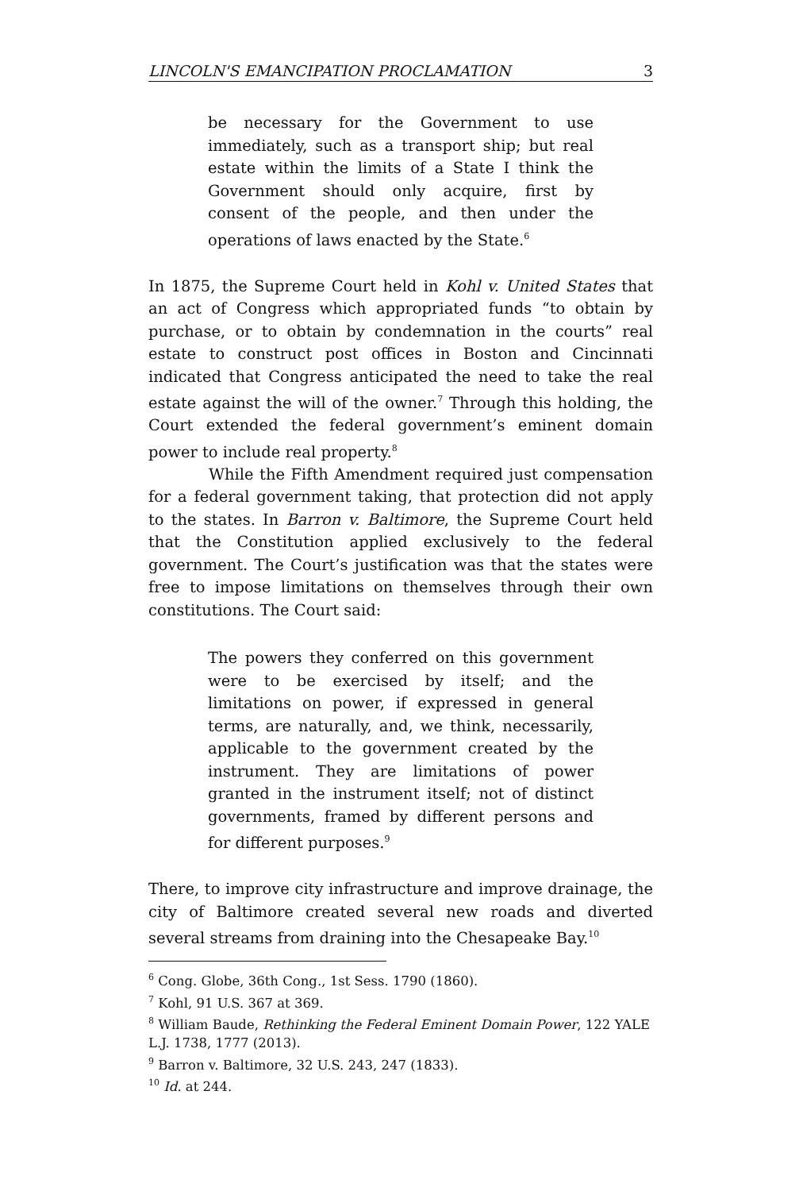LINCOLN'S EMANCIPATION PROCLAMATION 3
be necessary for the Government to use immediately, such as a transport ship; but real estate within the limits of a State I think the Government should only acquire, first by consent of the people, and then under the operations of laws enacted by the State.<sup>6</sup>
In 1875, the Supreme Court held in Kohl v. United States that an act of Congress which appropriated funds “to obtain by purchase, or to obtain by condemnation in the courts” real estate to construct post offices in Boston and Cincinnati indicated that Congress anticipated the need to take the real estate against the will of the owner.<sup>7</sup> Through this holding, the Court extended the federal government’s eminent domain power to include real property.<sup>8</sup>
While the Fifth Amendment required just compensation for a federal government taking, that protection did not apply to the states. In Barron v. Baltimore, the Supreme Court held that the Constitution applied exclusively to the federal government. The Court’s justification was that the states were free to impose limitations on themselves through their own constitutions. The Court said:
The powers they conferred on this government were to be exercised by itself; and the limitations on power, if expressed in general terms, are naturally, and, we think, necessarily, applicable to the government created by the instrument. They are limitations of power granted in the instrument itself; not of distinct governments, framed by different persons and for different purposes.<sup>9</sup>
There, to improve city infrastructure and improve drainage, the city of Baltimore created several new roads and diverted several streams from draining into the Chesapeake Bay.<sup>10</sup>
<sup>6</sup> Cong. Globe, 36th Cong., 1st Sess. 1790 (1860).
<sup>7</sup> Kohl, 91 U.S. 367 at 369.
<sup>8</sup> William Baude, Rethinking the Federal Eminent Domain Power, 122 YALE L.J. 1738, 1777 (2013).
<sup>9</sup> Barron v. Baltimore, 32 U.S. 243, 247 (1833).
<sup>10</sup> Id. at 244.